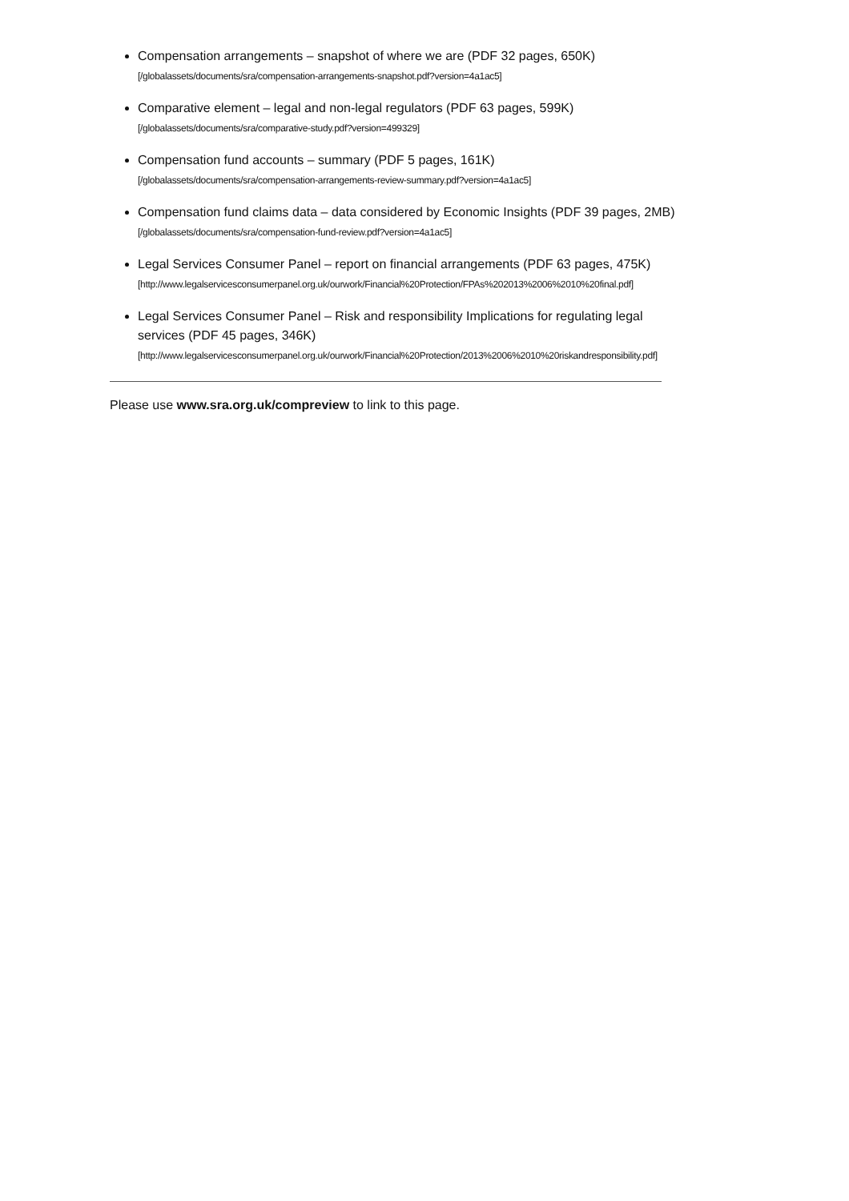Compensation arrangements – snapshot of where we are (PDF 32 pages, 650K)
[/globalassets/documents/sra/compensation-arrangements-snapshot.pdf?version=4a1ac5]
Comparative element – legal and non-legal regulators (PDF 63 pages, 599K)
[/globalassets/documents/sra/comparative-study.pdf?version=499329]
Compensation fund accounts – summary (PDF 5 pages, 161K)
[/globalassets/documents/sra/compensation-arrangements-review-summary.pdf?version=4a1ac5]
Compensation fund claims data – data considered by Economic Insights (PDF 39 pages, 2MB) [/globalassets/documents/sra/compensation-fund-review.pdf?version=4a1ac5]
Legal Services Consumer Panel – report on financial arrangements (PDF 63 pages, 475K)
[http://www.legalservicesconsumerpanel.org.uk/ourwork/Financial%20Protection/FPAs%202013%2006%2010%20final.pdf]
Legal Services Consumer Panel – Risk and responsibility Implications for regulating legal services (PDF 45 pages, 346K)
[http://www.legalservicesconsumerpanel.org.uk/ourwork/Financial%20Protection/2013%2006%2010%20riskandresponsibility.pdf]
Please use www.sra.org.uk/compreview to link to this page.